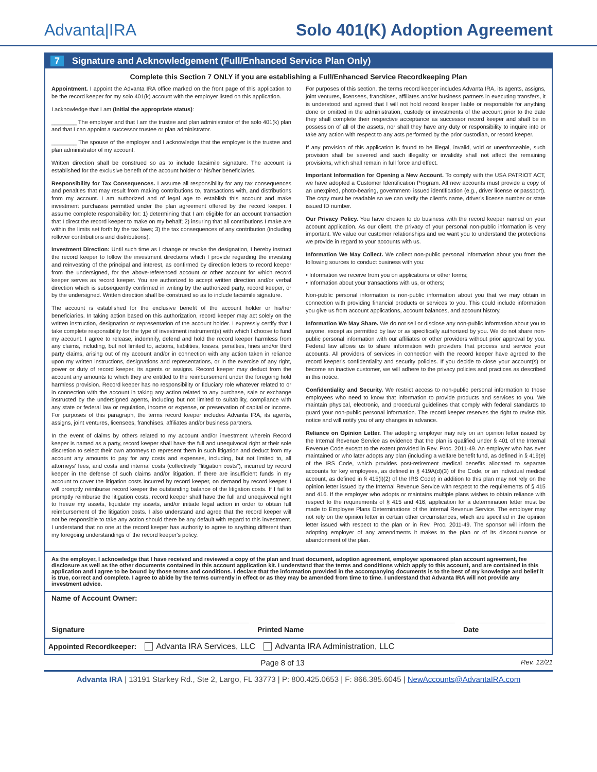Advanta|IRA
Solo 401(K) Adoption Agreement
7 Signature and Acknowledgement (Full/Enhanced Service Plan Only)
Complete this Section 7 ONLY if you are establishing a Full/Enhanced Service Recordkeeping Plan
Appointment. I appoint the Advanta IRA office marked on the front page of this application to be the record keeper for my solo 401(k) account with the employer listed on this application.
I acknowledge that I am (Initial the appropriate status):
________ The employer and that I am the trustee and plan administrator of the solo 401(k) plan and that I can appoint a successor trustee or plan administrator.
________ The spouse of the employer and I acknowledge that the employer is the trustee and plan administrator of my account.
Written direction shall be construed so as to include facsimile signature. The account is established for the exclusive benefit of the account holder or his/her beneficiaries.
Responsibility for Tax Consequences. I assume all responsibility for any tax consequences and penalties that may result from making contributions to, transactions with, and distributions from my account. I am authorized and of legal age to establish this account and make investment purchases permitted under the plan agreement offered by the record keeper. I assume complete responsibility for: 1) determining that I am eligible for an account transaction that I direct the record keeper to make on my behalf; 2) insuring that all contributions I make are within the limits set forth by the tax laws; 3) the tax consequences of any contribution (including rollover contributions and distributions).
Investment Direction: Until such time as I change or revoke the designation, I hereby instruct the record keeper to follow the investment directions which I provide regarding the investing and reinvesting of the principal and interest, as confirmed by direction letters to record keeper from the undersigned, for the above-referenced account or other account for which record keeper serves as record keeper. You are authorized to accept written direction and/or verbal direction which is subsequently confirmed in writing by the authorized party, record keeper, or by the undersigned. Written direction shall be construed so as to include facsimile signature.
The account is established for the exclusive benefit of the account holder or his/her beneficiaries. In taking action based on this authorization, record keeper may act solely on the written instruction, designation or representation of the account holder. I expressly certify that I take complete responsibility for the type of investment instrument(s) with which I choose to fund my account. I agree to release, indemnify, defend and hold the record keeper harmless from any claims, including, but not limited to, actions, liabilities, losses, penalties, fines and/or third party claims, arising out of my account and/or in connection with any action taken in reliance upon my written instructions, designations and representations, or in the exercise of any right, power or duty of record keeper, its agents or assigns. Record keeper may deduct from the account any amounts to which they are entitled to the reimbursement under the foregoing hold harmless provision. Record keeper has no responsibility or fiduciary role whatever related to or in connection with the account in taking any action related to any purchase, sale or exchange instructed by the undersigned agents, including but not limited to suitability, compliance with any state or federal law or regulation, income or expense, or preservation of capital or income. For purposes of this paragraph, the terms record keeper includes Advanta IRA, its agents, assigns, joint ventures, licensees, franchises, affiliates and/or business partners.
In the event of claims by others related to my account and/or investment wherein Record keeper is named as a party, record keeper shall have the full and unequivocal right at their sole discretion to select their own attorneys to represent them in such litigation and deduct from my account any amounts to pay for any costs and expenses, including, but not limited to, all attorneys' fees, and costs and internal costs (collectively "litigation costs"), incurred by record keeper in the defense of such claims and/or litigation. If there are insufficient funds in my account to cover the litigation costs incurred by record keeper, on demand by record keeper, I will promptly reimburse record keeper the outstanding balance of the litigation costs. If I fail to promptly reimburse the litigation costs, record keeper shall have the full and unequivocal right to freeze my assets, liquidate my assets, and/or initiate legal action in order to obtain full reimbursement of the litigation costs. I also understand and agree that the record keeper will not be responsible to take any action should there be any default with regard to this investment. I understand that no one at the record keeper has authority to agree to anything different than my foregoing understandings of the record keeper's policy.
For purposes of this section, the terms record keeper includes Advanta IRA, its agents, assigns, joint ventures, licensees, franchises, affiliates and/or business partners in executing transfers, it is understood and agreed that I will not hold record keeper liable or responsible for anything done or omitted in the administration, custody or investments of the account prior to the date they shall complete their respective acceptance as successor record keeper and shall be in possession of all of the assets, nor shall they have any duty or responsibility to inquire into or take any action with respect to any acts performed by the prior custodian, or record keeper.
If any provision of this application is found to be illegal, invalid, void or unenforceable, such provision shall be severed and such illegality or invalidity shall not affect the remaining provisions, which shall remain in full force and effect.
Important Information for Opening a New Account. To comply with the USA PATRIOT ACT, we have adopted a Customer Identification Program. All new accounts must provide a copy of an unexpired, photo-bearing, government- issued identification (e.g., driver license or passport). The copy must be readable so we can verify the client's name, driver's license number or state issued ID number.
Our Privacy Policy. You have chosen to do business with the record keeper named on your account application. As our client, the privacy of your personal non-public information is very important. We value our customer relationships and we want you to understand the protections we provide in regard to your accounts with us.
Information We May Collect. We collect non-public personal information about you from the following sources to conduct business with you:
• Information we receive from you on applications or other forms;
• Information about your transactions with us, or others;
Non-public personal information is non-public information about you that we may obtain in connection with providing financial products or services to you. This could include information you give us from account applications, account balances, and account history.
Information We May Share. We do not sell or disclose any non-public information about you to anyone, except as permitted by law or as specifically authorized by you. We do not share non-public personal information with our affiliates or other providers without prior approval by you. Federal law allows us to share information with providers that process and service your accounts. All providers of services in connection with the record keeper have agreed to the record keeper's confidentiality and security policies. If you decide to close your account(s) or become an inactive customer, we will adhere to the privacy policies and practices as described in this notice.
Confidentiality and Security. We restrict access to non-public personal information to those employees who need to know that information to provide products and services to you. We maintain physical, electronic, and procedural guidelines that comply with federal standards to guard your non-public personal information. The record keeper reserves the right to revise this notice and will notify you of any changes in advance.
Reliance on Opinion Letter. The adopting employer may rely on an opinion letter issued by the Internal Revenue Service as evidence that the plan is qualified under § 401 of the Internal Revenue Code except to the extent provided in Rev. Proc. 2011-49. An employer who has ever maintained or who later adopts any plan (including a welfare benefit fund, as defined in § 419(e) of the IRS Code, which provides post-retirement medical benefits allocated to separate accounts for key employees, as defined in § 419A(d)(3) of the Code, or an individual medical account, as defined in § 415(l)(2) of the IRS Code) in addition to this plan may not rely on the opinion letter issued by the Internal Revenue Service with respect to the requirements of § 415 and 416. If the employer who adopts or maintains multiple plans wishes to obtain reliance with respect to the requirements of § 415 and 416, application for a determination letter must be made to Employee Plans Determinations of the Internal Revenue Service. The employer may not rely on the opinion letter in certain other circumstances, which are specified in the opinion letter issued with respect to the plan or in Rev. Proc. 2011-49. The sponsor will inform the adopting employer of any amendments it makes to the plan or of its discontinuance or abandonment of the plan.
As the employer, I acknowledge that I have received and reviewed a copy of the plan and trust document, adoption agreement, employer sponsored plan account agreement, fee disclosure as well as the other documents contained in this account application kit. I understand that the terms and conditions which apply to this account, and are contained in this application and I agree to be bound by those terms and conditions. I declare that the information provided in the accompanying documents is to the best of my knowledge and belief it is true, correct and complete. I agree to abide by the terms currently in effect or as they may be amended from time to time. I understand that Advanta IRA will not provide any investment advice.
Name of Account Owner:
Signature Printed Name Date
Appointed Recordkeeper: Advanta IRA Services, LLC Advanta IRA Administration, LLC
Page 8 of 13 Rev. 12/21
Advanta IRA | 13191 Starkey Rd., Ste 2, Largo, FL 33773 | P: 800.425.0653 | F: 866.385.6045 | NewAccounts@AdvantaIRA.com